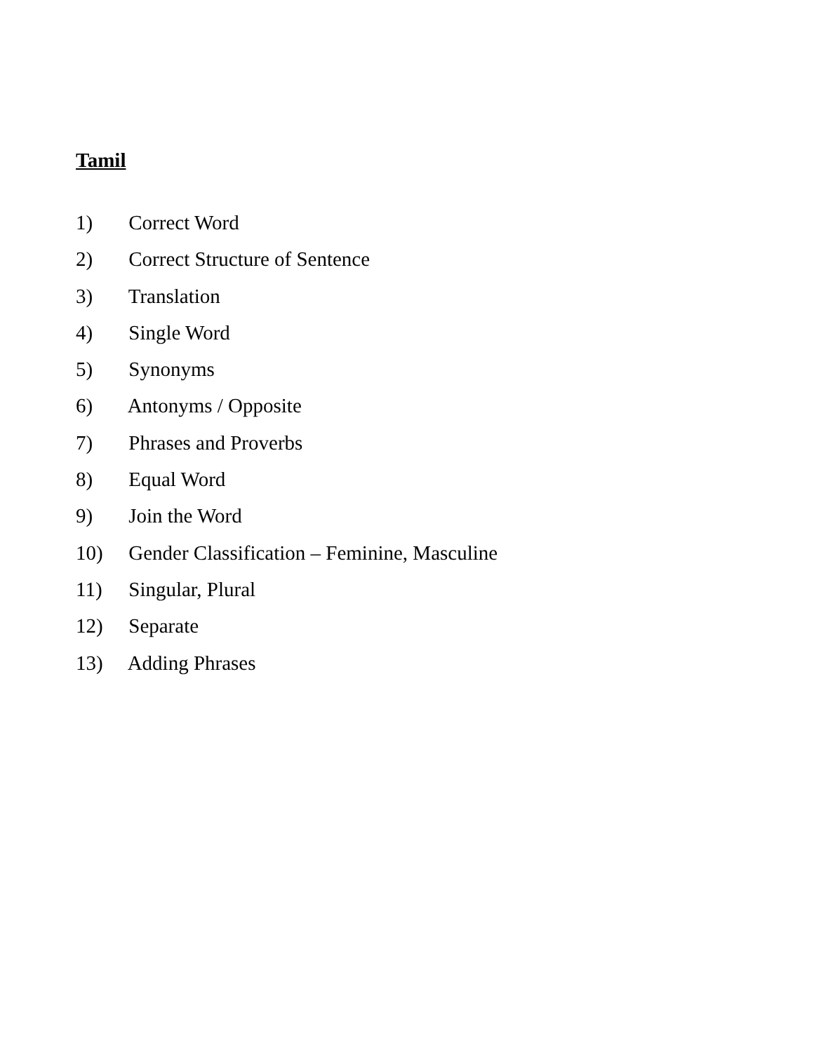Tamil
1) Correct Word
2) Correct Structure of Sentence
3) Translation
4) Single Word
5) Synonyms
6) Antonyms / Opposite
7) Phrases and Proverbs
8) Equal Word
9) Join the Word
10) Gender Classification – Feminine, Masculine
11) Singular, Plural
12) Separate
13) Adding Phrases